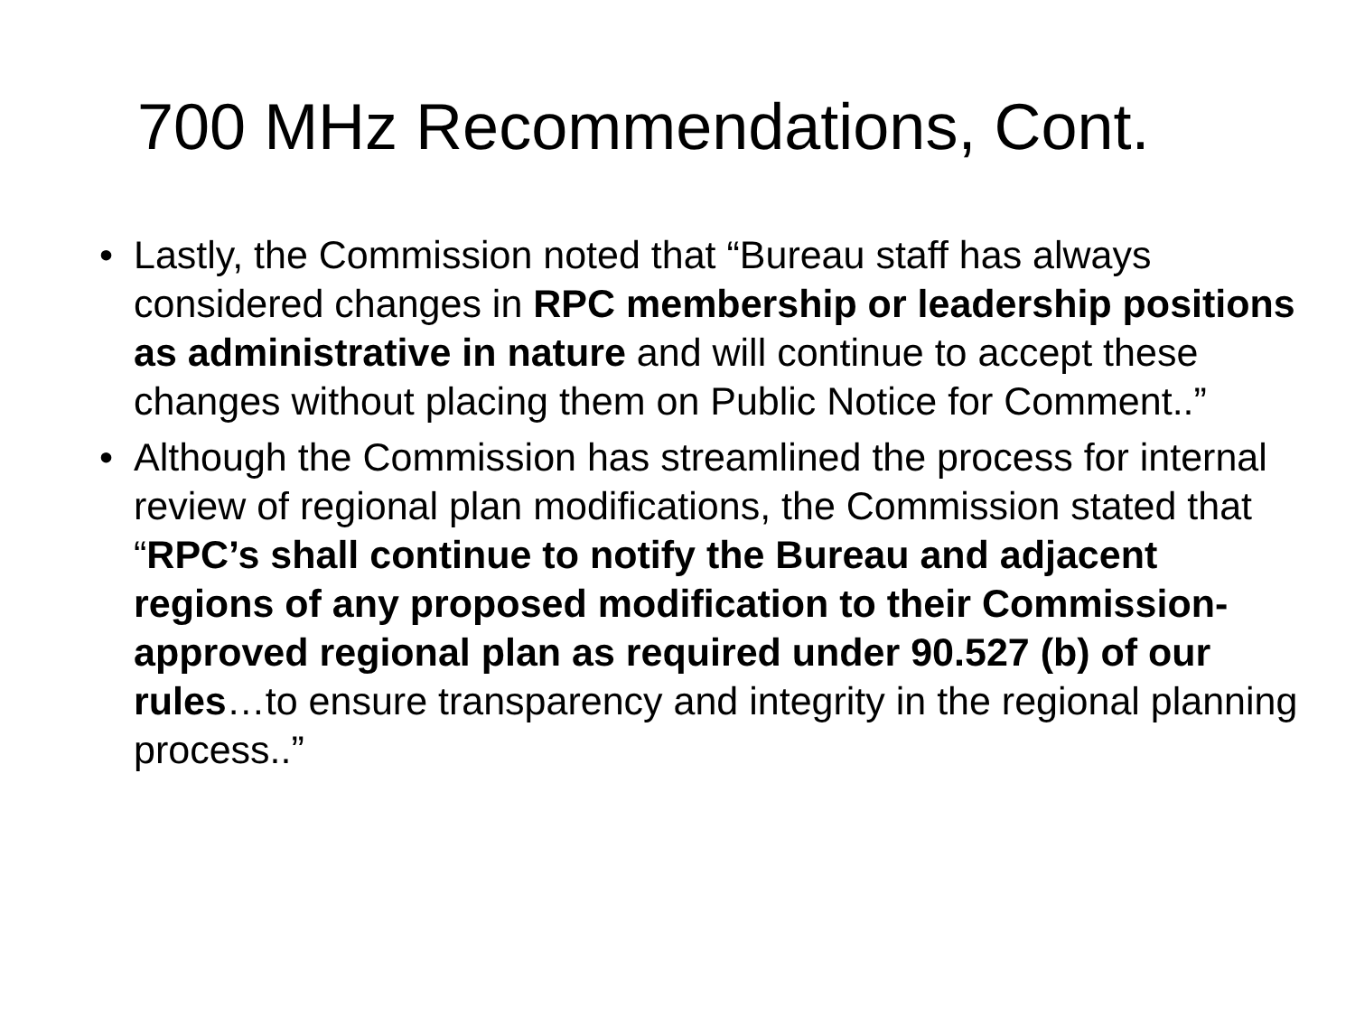700 MHz Recommendations, Cont.
• Lastly, the Commission noted that “Bureau staff has always considered changes in RPC membership or leadership positions as administrative in nature and will continue to accept these changes without placing them on Public Notice for Comment..”
• Although the Commission has streamlined the process for internal review of regional plan modifications, the Commission stated that “RPC’s shall continue to notify the Bureau and adjacent regions of any proposed modification to their Commission-approved regional plan as required under 90.527 (b) of our rules…to ensure transparency and integrity in the regional planning process..”